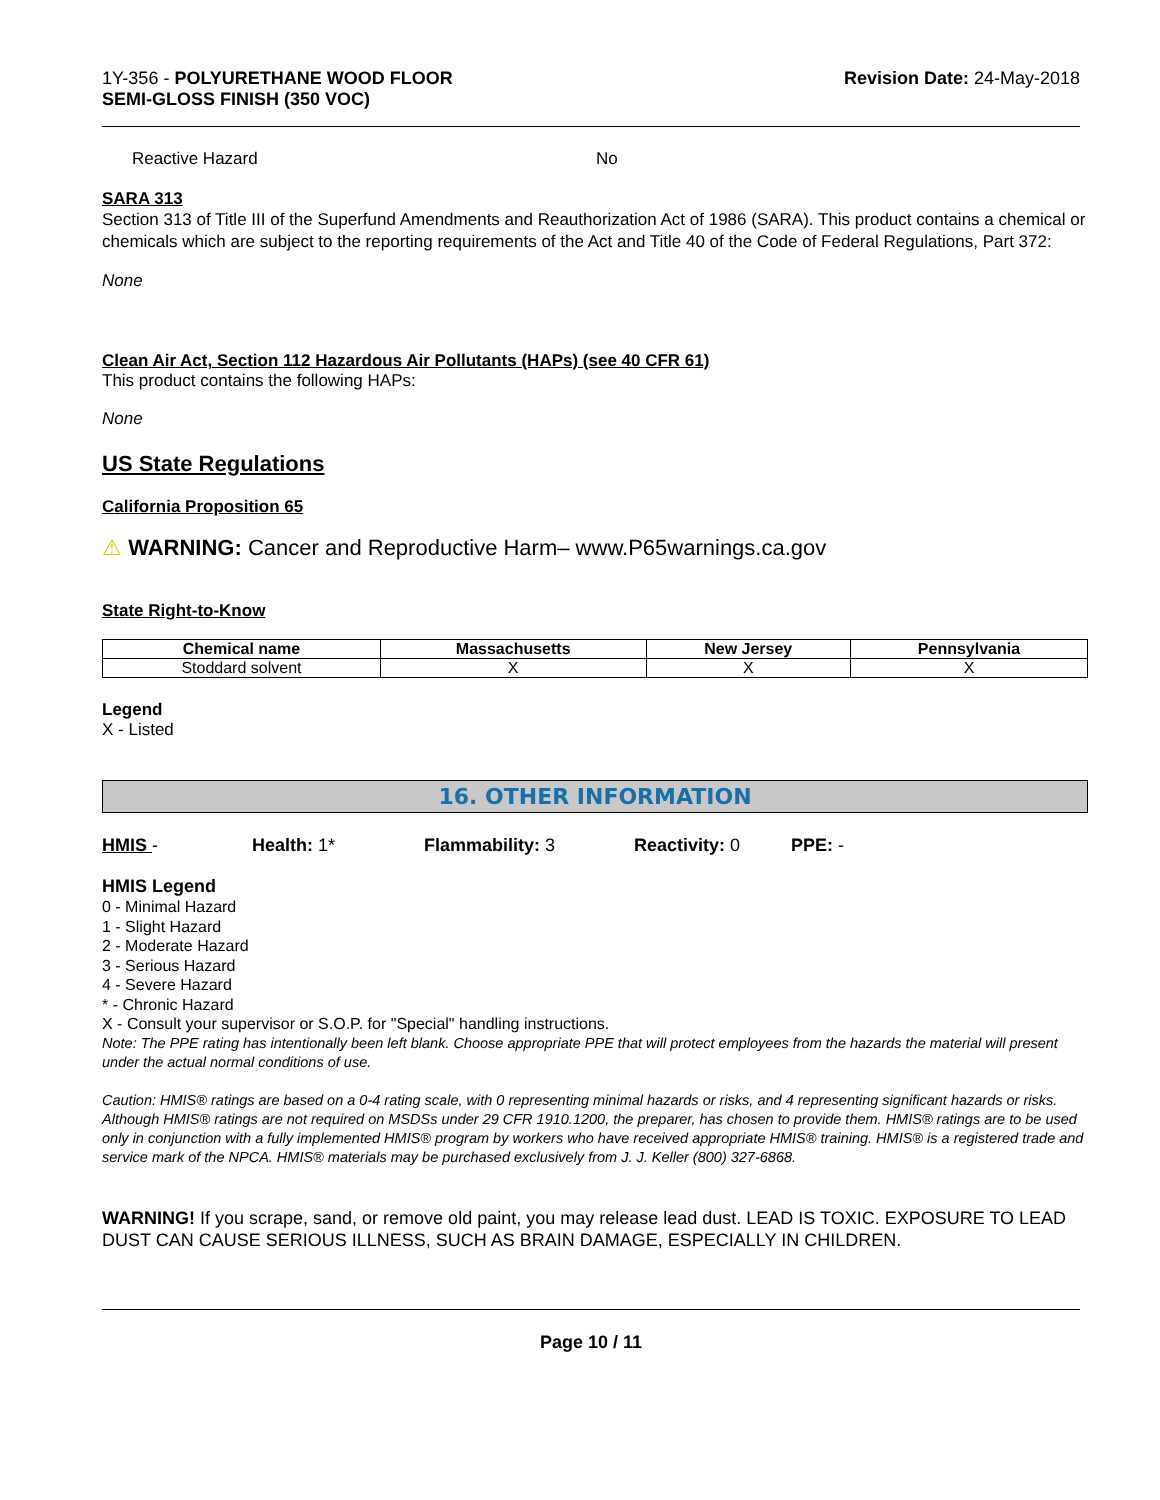1Y-356 - POLYURETHANE WOOD FLOOR
SEMI-GLOSS FINISH (350 VOC)
Revision Date: 24-May-2018
Reactive Hazard No
SARA 313
Section 313 of Title III of the Superfund Amendments and Reauthorization Act of 1986 (SARA). This product contains a chemical or chemicals which are subject to the reporting requirements of the Act and Title 40 of the Code of Federal Regulations, Part 372:
None
Clean Air Act, Section 112 Hazardous Air Pollutants (HAPs) (see 40 CFR 61)
This product contains the following HAPs:
None
US State Regulations
California Proposition 65
⚠ WARNING: Cancer and Reproductive Harm– www.P65warnings.ca.gov
State Right-to-Know
| Chemical name | Massachusetts | New Jersey | Pennsylvania |
| --- | --- | --- | --- |
| Stoddard solvent | X | X | X |
Legend
X - Listed
16. OTHER INFORMATION
HMIS - Health: 1* Flammability: 3 Reactivity: 0 PPE: -
HMIS Legend
0 - Minimal Hazard
1 - Slight Hazard
2 - Moderate Hazard
3 - Serious Hazard
4 - Severe Hazard
* - Chronic Hazard
X - Consult your supervisor or S.O.P. for "Special" handling instructions.
Note: The PPE rating has intentionally been left blank. Choose appropriate PPE that will protect employees from the hazards the material will present under the actual normal conditions of use.
Caution: HMIS® ratings are based on a 0-4 rating scale, with 0 representing minimal hazards or risks, and 4 representing significant hazards or risks. Although HMIS® ratings are not required on MSDSs under 29 CFR 1910.1200, the preparer, has chosen to provide them. HMIS® ratings are to be used only in conjunction with a fully implemented HMIS® program by workers who have received appropriate HMIS® training. HMIS® is a registered trade and service mark of the NPCA. HMIS® materials may be purchased exclusively from J. J. Keller (800) 327-6868.
WARNING! If you scrape, sand, or remove old paint, you may release lead dust. LEAD IS TOXIC. EXPOSURE TO LEAD DUST CAN CAUSE SERIOUS ILLNESS, SUCH AS BRAIN DAMAGE, ESPECIALLY IN CHILDREN.
Page 10 / 11